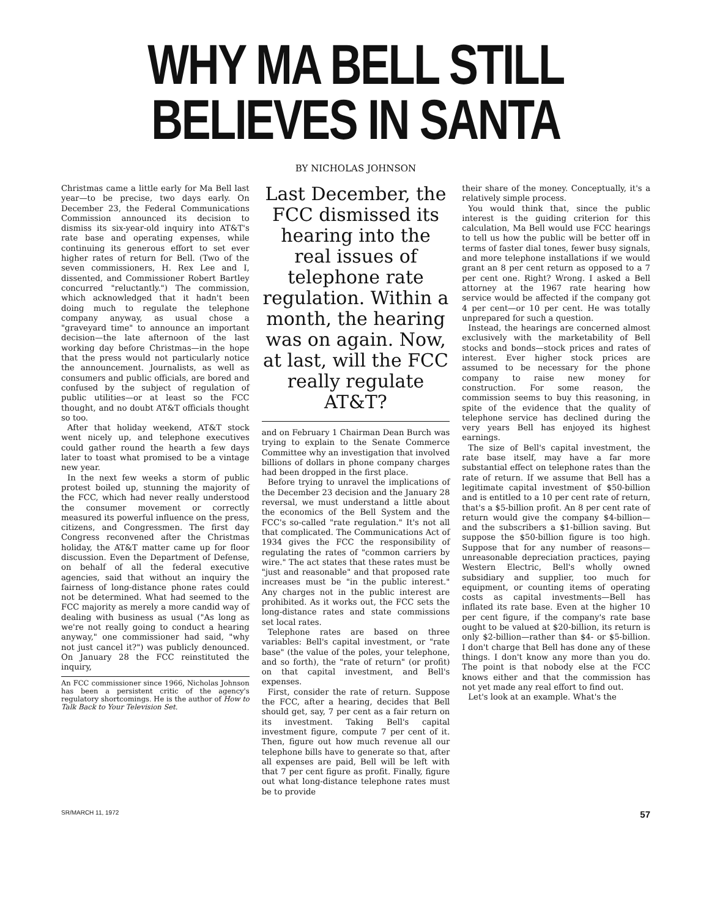WHY MA BELL STILL
BELIEVES IN SANTA
BY NICHOLAS JOHNSON
Christmas came a little early for Ma Bell last year—to be precise, two days early. On December 23, the Federal Communications Commission announced its decision to dismiss its six-year-old inquiry into AT&T's rate base and operating expenses, while continuing its generous effort to set ever higher rates of return for Bell. (Two of the seven commissioners, H. Rex Lee and I, dissented, and Commissioner Robert Bartley concurred "reluctantly.") The commission, which acknowledged that it hadn't been doing much to regulate the telephone company anyway, as usual chose a "graveyard time" to announce an important decision—the late afternoon of the last working day before Christmas—in the hope that the press would not particularly notice the announcement. Journalists, as well as consumers and public officials, are bored and confused by the subject of regulation of public utilities—or at least so the FCC thought, and no doubt AT&T officials thought so too.
After that holiday weekend, AT&T stock went nicely up, and telephone executives could gather round the hearth a few days later to toast what promised to be a vintage new year.
In the next few weeks a storm of public protest boiled up, stunning the majority of the FCC, which had never really understood the consumer movement or correctly measured its powerful influence on the press, citizens, and Congressmen. The first day Congress reconvened after the Christmas holiday, the AT&T matter came up for floor discussion. Even the Department of Defense, on behalf of all the federal executive agencies, said that without an inquiry the fairness of long-distance phone rates could not be determined. What had seemed to the FCC majority as merely a more candid way of dealing with business as usual ("As long as we're not really going to conduct a hearing anyway," one commissioner had said, "why not just cancel it?") was publicly denounced. On January 28 the FCC reinstituted the inquiry,
An FCC commissioner since 1966, Nicholas Johnson has been a persistent critic of the agency's regulatory shortcomings. He is the author of How to Talk Back to Your Television Set.
Last December, the FCC dismissed its hearing into the real issues of telephone rate regulation. Within a month, the hearing was on again. Now, at last, will the FCC really regulate AT&T?
and on February 1 Chairman Dean Burch was trying to explain to the Senate Commerce Committee why an investigation that involved billions of dollars in phone company charges had been dropped in the first place.
Before trying to unravel the implications of the December 23 decision and the January 28 reversal, we must understand a little about the economics of the Bell System and the FCC's so-called "rate regulation." It's not all that complicated. The Communications Act of 1934 gives the FCC the responsibility of regulating the rates of "common carriers by wire." The act states that these rates must be "just and reasonable" and that proposed rate increases must be "in the public interest." Any charges not in the public interest are prohibited. As it works out, the FCC sets the long-distance rates and state commissions set local rates.
Telephone rates are based on three variables: Bell's capital investment, or "rate base" (the value of the poles, your telephone, and so forth), the "rate of return" (or profit) on that capital investment, and Bell's expenses.
First, consider the rate of return. Suppose the FCC, after a hearing, decides that Bell should get, say, 7 per cent as a fair return on its investment. Taking Bell's capital investment figure, compute 7 per cent of it. Then, figure out how much revenue all our telephone bills have to generate so that, after all expenses are paid, Bell will be left with that 7 per cent figure as profit. Finally, figure out what long-distance telephone rates must be to provide
their share of the money. Conceptually, it's a relatively simple process.
You would think that, since the public interest is the guiding criterion for this calculation, Ma Bell would use FCC hearings to tell us how the public will be better off in terms of faster dial tones, fewer busy signals, and more telephone installations if we would grant an 8 per cent return as opposed to a 7 per cent one. Right? Wrong. I asked a Bell attorney at the 1967 rate hearing how service would be affected if the company got 4 per cent—or 10 per cent. He was totally unprepared for such a question.
Instead, the hearings are concerned almost exclusively with the marketability of Bell stocks and bonds—stock prices and rates of interest. Ever higher stock prices are assumed to be necessary for the phone company to raise new money for construction. For some reason, the commission seems to buy this reasoning, in spite of the evidence that the quality of telephone service has declined during the very years Bell has enjoyed its highest earnings.
The size of Bell's capital investment, the rate base itself, may have a far more substantial effect on telephone rates than the rate of return. If we assume that Bell has a legitimate capital investment of $50-billion and is entitled to a 10 per cent rate of return, that's a $5-billion profit. An 8 per cent rate of return would give the company $4-billion—and the subscribers a $1-billion saving. But suppose the $50-billion figure is too high. Suppose that for any number of reasons—unreasonable depreciation practices, paying Western Electric, Bell's wholly owned subsidiary and supplier, too much for equipment, or counting items of operating costs as capital investments—Bell has inflated its rate base. Even at the higher 10 per cent figure, if the company's rate base ought to be valued at $20-billion, its return is only $2-billion—rather than $4- or $5-billion. I don't charge that Bell has done any of these things. I don't know any more than you do. The point is that nobody else at the FCC knows either and that the commission has not yet made any real effort to find out.
Let's look at an example. What's the
SR/MARCH 11, 1972 57